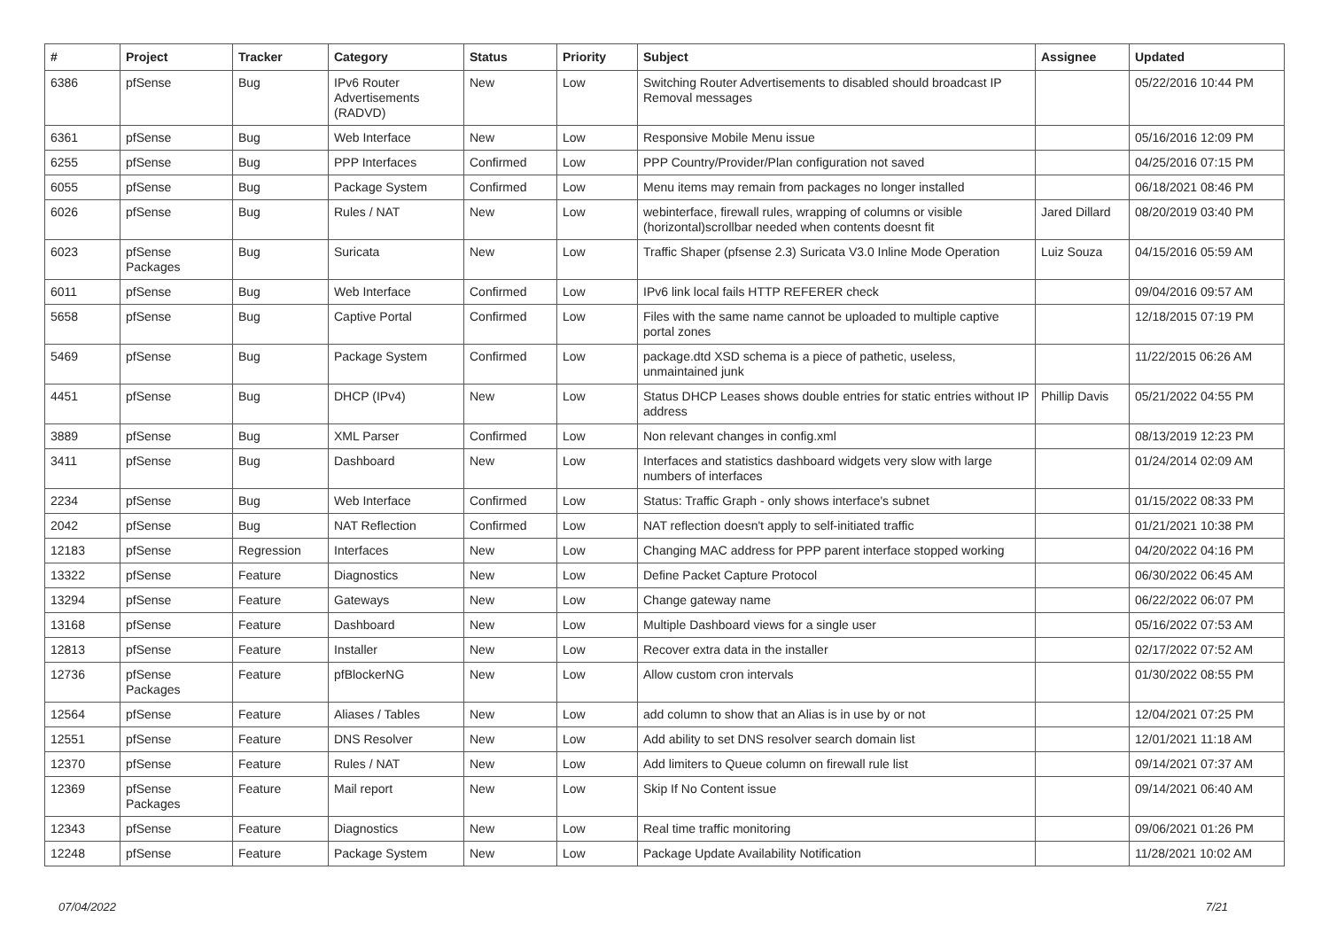| # | Project | Tracker | Category | Status | Priority | Subject | Assignee | Updated |
| --- | --- | --- | --- | --- | --- | --- | --- | --- |
| 6386 | pfSense | Bug | IPv6 Router Advertisements (RADVD) | New | Low | Switching Router Advertisements to disabled should broadcast IP Removal messages | | 05/22/2016 10:44 PM |
| 6361 | pfSense | Bug | Web Interface | New | Low | Responsive Mobile Menu issue | | 05/16/2016 12:09 PM |
| 6255 | pfSense | Bug | PPP Interfaces | Confirmed | Low | PPP Country/Provider/Plan configuration not saved | | 04/25/2016 07:15 PM |
| 6055 | pfSense | Bug | Package System | Confirmed | Low | Menu items may remain from packages no longer installed | | 06/18/2021 08:46 PM |
| 6026 | pfSense | Bug | Rules / NAT | New | Low | webinterface, firewall rules, wrapping of columns or visible (horizontal)scrollbar needed when contents doesnt fit | Jared Dillard | 08/20/2019 03:40 PM |
| 6023 | pfSense Packages | Bug | Suricata | New | Low | Traffic Shaper (pfsense 2.3) Suricata V3.0 Inline Mode Operation | Luiz Souza | 04/15/2016 05:59 AM |
| 6011 | pfSense | Bug | Web Interface | Confirmed | Low | IPv6 link local fails HTTP REFERER check | | 09/04/2016 09:57 AM |
| 5658 | pfSense | Bug | Captive Portal | Confirmed | Low | Files with the same name cannot be uploaded to multiple captive portal zones | | 12/18/2015 07:19 PM |
| 5469 | pfSense | Bug | Package System | Confirmed | Low | package.dtd XSD schema is a piece of pathetic, useless, unmaintained junk | | 11/22/2015 06:26 AM |
| 4451 | pfSense | Bug | DHCP (IPv4) | New | Low | Status DHCP Leases shows double entries for static entries without IP address | Phillip Davis | 05/21/2022 04:55 PM |
| 3889 | pfSense | Bug | XML Parser | Confirmed | Low | Non relevant changes in config.xml | | 08/13/2019 12:23 PM |
| 3411 | pfSense | Bug | Dashboard | New | Low | Interfaces and statistics dashboard widgets very slow with large numbers of interfaces | | 01/24/2014 02:09 AM |
| 2234 | pfSense | Bug | Web Interface | Confirmed | Low | Status: Traffic Graph - only shows interface's subnet | | 01/15/2022 08:33 PM |
| 2042 | pfSense | Bug | NAT Reflection | Confirmed | Low | NAT reflection doesn't apply to self-initiated traffic | | 01/21/2021 10:38 PM |
| 12183 | pfSense | Regression | Interfaces | New | Low | Changing MAC address for PPP parent interface stopped working | | 04/20/2022 04:16 PM |
| 13322 | pfSense | Feature | Diagnostics | New | Low | Define Packet Capture Protocol | | 06/30/2022 06:45 AM |
| 13294 | pfSense | Feature | Gateways | New | Low | Change gateway name | | 06/22/2022 06:07 PM |
| 13168 | pfSense | Feature | Dashboard | New | Low | Multiple Dashboard views for a single user | | 05/16/2022 07:53 AM |
| 12813 | pfSense | Feature | Installer | New | Low | Recover extra data in the installer | | 02/17/2022 07:52 AM |
| 12736 | pfSense Packages | Feature | pfBlockerNG | New | Low | Allow custom cron intervals | | 01/30/2022 08:55 PM |
| 12564 | pfSense | Feature | Aliases / Tables | New | Low | add column to show that an Alias is in use by or not | | 12/04/2021 07:25 PM |
| 12551 | pfSense | Feature | DNS Resolver | New | Low | Add ability to set DNS resolver search domain list | | 12/01/2021 11:18 AM |
| 12370 | pfSense | Feature | Rules / NAT | New | Low | Add limiters to Queue column on firewall rule list | | 09/14/2021 07:37 AM |
| 12369 | pfSense Packages | Feature | Mail report | New | Low | Skip If No Content issue | | 09/14/2021 06:40 AM |
| 12343 | pfSense | Feature | Diagnostics | New | Low | Real time traffic monitoring | | 09/06/2021 01:26 PM |
| 12248 | pfSense | Feature | Package System | New | Low | Package Update Availability Notification | | 11/28/2021 10:02 AM |
07/04/2022 7/21